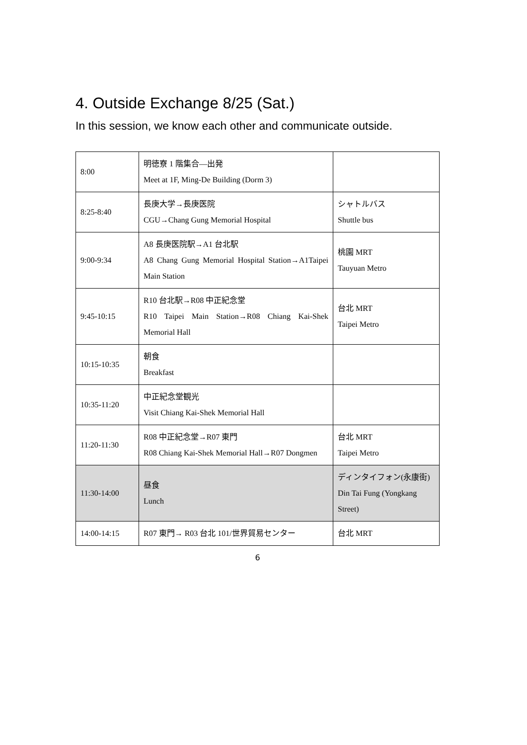4. Outside Exchange 8/25 (Sat.)
In this session, we know each other and communicate outside.
| 8:00 | 明徳寮 1 階集合—出発 Meet at 1F, Ming-De Building (Dorm 3) | |
| 8:25-8:40 | 長庚大学→長庚医院 CGU→Chang Gung Memorial Hospital | シャトルバス Shuttle bus |
| 9:00-9:34 | A8 長庚医院駅→A1 台北駅 A8 Chang Gung Memorial Hospital Station→A1Taipei Main Station | 桃園 MRT Tauyuan Metro |
| 9:45-10:15 | R10 台北駅→R08 中正紀念堂 R10 Taipei Main Station→R08 Chiang Kai-Shek Memorial Hall | 台北 MRT Taipei Metro |
| 10:15-10:35 | 朝食 Breakfast | |
| 10:35-11:20 | 中正紀念堂観光 Visit Chiang Kai-Shek Memorial Hall | |
| 11:20-11:30 | R08 中正紀念堂→R07 東門 R08 Chiang Kai-Shek Memorial Hall→R07 Dongmen | 台北 MRT Taipei Metro |
| 11:30-14:00 | 昼食 Lunch | ディンタイフォン(永康街) Din Tai Fung (Yongkang Street) |
| 14:00-14:15 | R07 東門→ R03 台北 101/世界貿易センター | 台北 MRT |
6